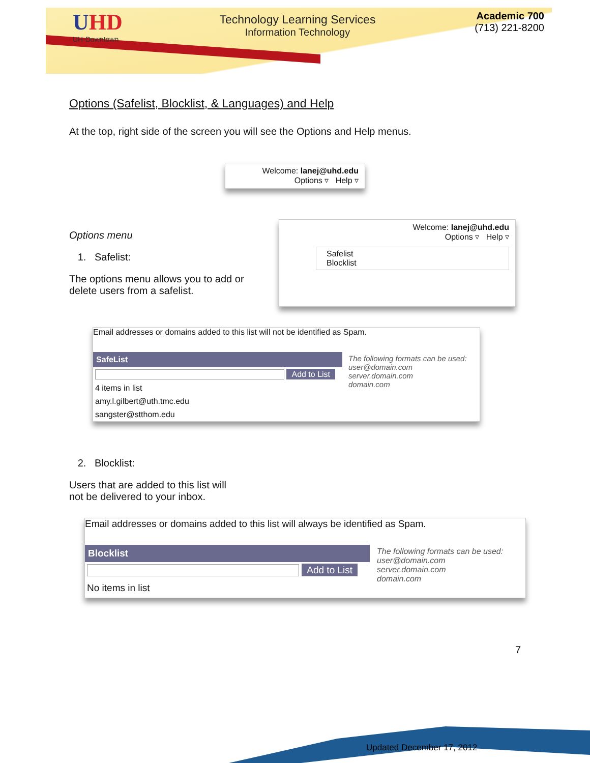UHD
UH-Downtown
Technology Learning Services
Information Technology
Academic 700
(713) 221-8200
Options (Safelist, Blocklist, & Languages) and Help
At the top, right side of the screen you will see the Options and Help menus.
Welcome: lanej@uhd.edu
Options ▿ Help ▿
Options menu
1. Safelist:
The options menu allows you to add or delete users from a safelist.
Welcome: lanej@uhd.edu
Options ▿ Help ▿
Safelist
Blocklist
Email addresses or domains added to this list will not be identified as Spam.
SafeList
Add to List
4 items in list
amy.l.gilbert@uth.tmc.edu
sangster@stthom.edu
The following formats can be used:
user@domain.com
server.domain.com
domain.com
2. Blocklist:
Users that are added to this list will
not be delivered to your inbox.
Email addresses or domains added to this list will always be identified as Spam.
Blocklist
Add to List
No items in list
The following formats can be used:
user@domain.com
server.domain.com
domain.com
7
Updated December 17, 2012